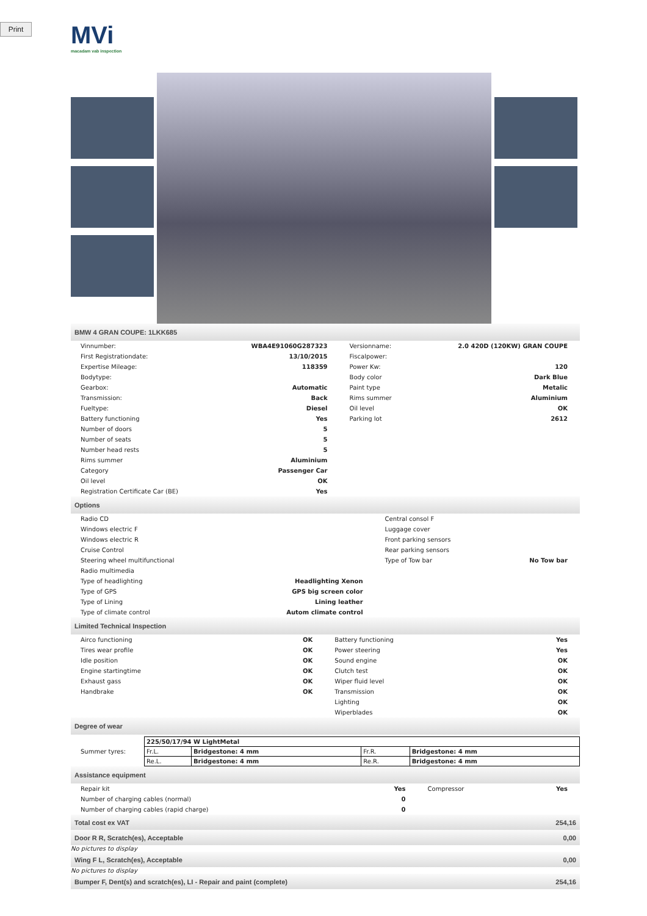Print
MVi
macadam vab inspection
BMW 4 GRAN COUPE: 1LKK685
| Vinnumber: | WBA4E91060G287323 | Versionname: | 2.0 420D (120KW) GRAN COUPE |
| First Registrationdate: | 13/10/2015 | Fiscalpower: | |
| Expertise Mileage: | 118359 | Power Kw: | 120 |
| Bodytype: | | Body color | Dark Blue |
| Gearbox: | Automatic | Paint type | Metalic |
| Transmission: | Back | Rims summer | Aluminium |
| Fueltype: | Diesel | Oil level | OK |
| Battery functioning | Yes | Parking lot | 2612 |
| Number of doors | 5 | | |
| Number of seats | 5 | | |
| Number head rests | 5 | | |
| Rims summer | Aluminium | | |
| Category | Passenger Car | | |
| Oil level | OK | | |
| Registration Certificate Car (BE) | Yes | | |
Options
| Radio CD | | Central consol F | |
| Windows electric F | | Luggage cover | |
| Windows electric R | | Front parking sensors | |
| Cruise Control | | Rear parking sensors | |
| Steering wheel multifunctional | | Type of Tow bar | No Tow bar |
| Radio multimedia | | | |
| Type of headlighting | Headlighting Xenon | | |
| Type of GPS | GPS big screen color | | |
| Type of Lining | Lining leather | | |
| Type of climate control | Autom climate control | | |
Limited Technical Inspection
| Airco functioning | OK | Battery functioning | Yes |
| Tires wear profile | OK | Power steering | Yes |
| Idle position | OK | Sound engine | OK |
| Engine startingtime | OK | Clutch test | OK |
| Exhaust gass | OK | Wiper fluid level | OK |
| Handbrake | OK | Transmission | OK |
| | | Lighting | OK |
| | | Wiperblades | OK |
Degree of wear
| Summer tyres: | / 225/50/17/94 W LightMetal / / / / / Fr.L. / Bridgestone: 4 mm / Fr.R. / Bridgestone: 4 mm / / Re.L. / Bridgestone: 4 mm / Re.R. / Bridgestone: 4 mm / |
Assistance equipment
| Repair kit | Yes | Compressor | Yes |
| Number of charging cables (normal) | 0 | | |
| Number of charging cables (rapid charge) | 0 | | |
| Total cost ex VAT | 254,16 |
| Door R R, Scratch(es), Acceptable | 0,00 |
No pictures to display
| Wing F L, Scratch(es), Acceptable | 0,00 |
No pictures to display
| Bumper F, Dent(s) and scratch(es), LI - Repair and paint (complete) | 254,16 |